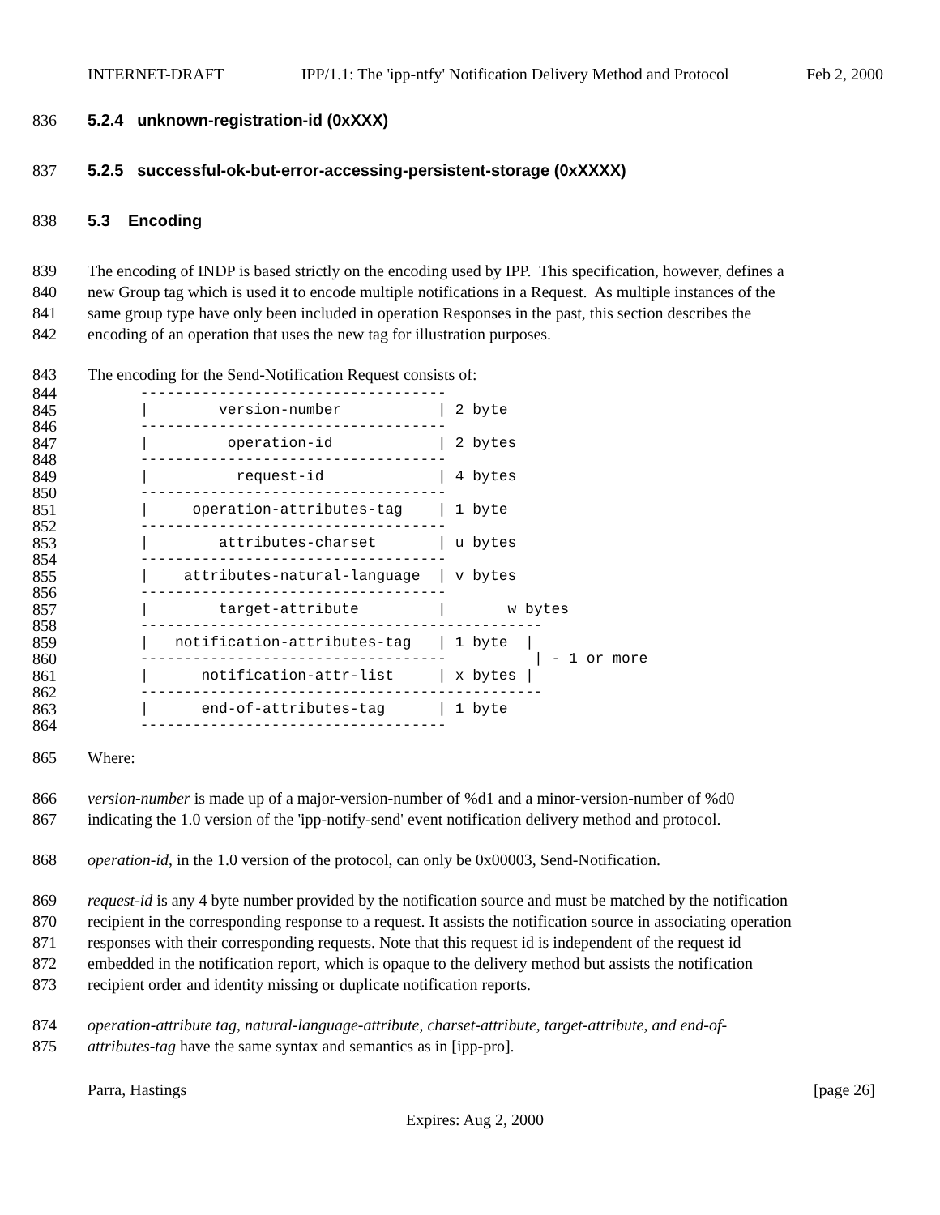INTERNET-DRAFT IPP/1.1: The 'ipp-ntfy' Notification Delivery Method and Protocol Feb 2, 2000
836 5.2.4 unknown-registration-id (0xXXX)
837 5.2.5 successful-ok-but-error-accessing-persistent-storage (0xXXXX)
838 5.3 Encoding
839 The encoding of INDP is based strictly on the encoding used by IPP. This specification, however, defines a
840 new Group tag which is used it to encode multiple notifications in a Request. As multiple instances of the
841 same group type have only been included in operation Responses in the past, this section describes the
842 encoding of an operation that uses the new tag for illustration purposes.
843 The encoding for the Send-Notification Request consists of:
844 -----------------------------------
845 | version-number | 2 byte
846 -----------------------------------
847 | operation-id | 2 bytes
848 -----------------------------------
849 | request-id | 4 bytes
850 -----------------------------------
851 | operation-attributes-tag | 1 byte
852 -----------------------------------
853 | attributes-charset | u bytes
854 -----------------------------------
855 | attributes-natural-language | v bytes
856 -----------------------------------
857 | target-attribute | w bytes
858 ----------------------------------------------
859 | notification-attributes-tag | 1 byte |
860 ----------------------------------- | - 1 or more
861 | notification-attr-list | x bytes |
862 ----------------------------------------------
863 | end-of-attributes-tag | 1 byte
864 -----------------------------------
865 Where:
866 version-number is made up of a major-version-number of %d1 and a minor-version-number of %d0
867 indicating the 1.0 version of the 'ipp-notify-send' event notification delivery method and protocol.
868 operation-id, in the 1.0 version of the protocol, can only be 0x00003, Send-Notification.
869 request-id is any 4 byte number provided by the notification source and must be matched by the notification
870 recipient in the corresponding response to a request. It assists the notification source in associating operation
871 responses with their corresponding requests. Note that this request id is independent of the request id
872 embedded in the notification report, which is opaque to the delivery method but assists the notification
873 recipient order and identity missing or duplicate notification reports.
874 operation-attribute tag, natural-language-attribute, charset-attribute, target-attribute, and end-of-
875 attributes-tag have the same syntax and semantics as in [ipp-pro].
Parra, Hastings [page 26]
Expires: Aug 2, 2000